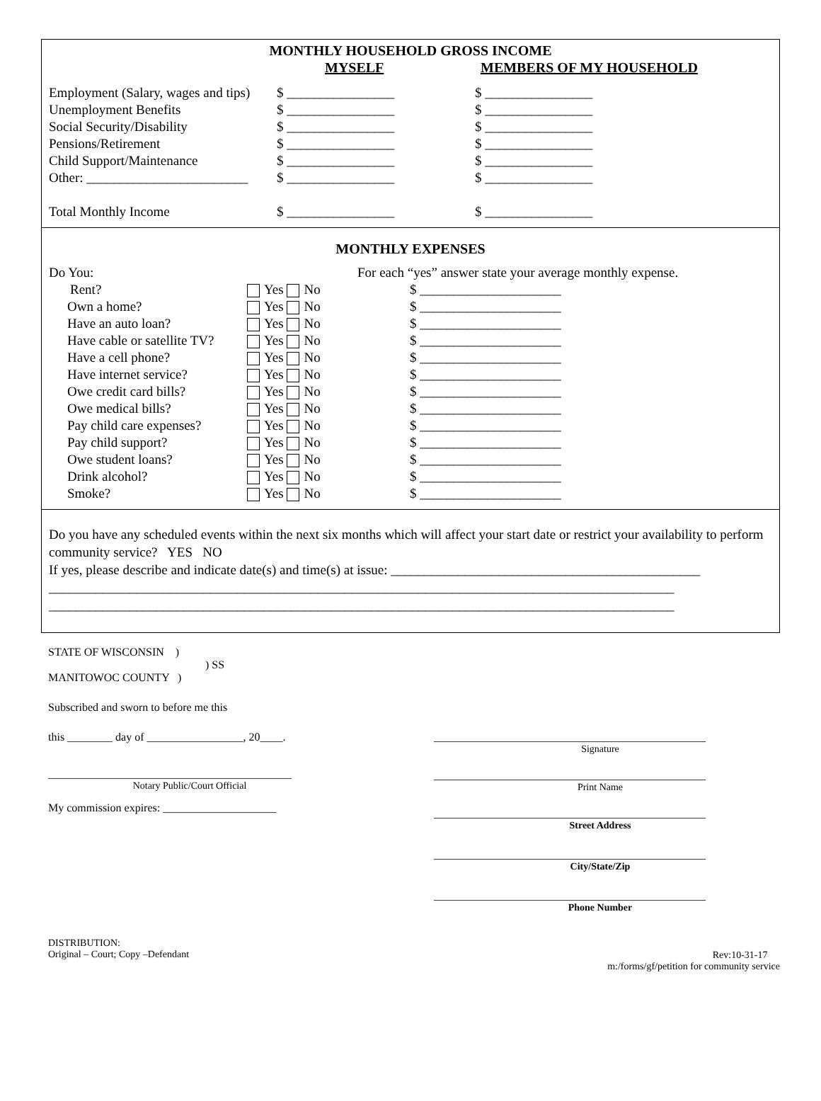MONTHLY HOUSEHOLD GROSS INCOME
| | MYSELF | MEMBERS OF MY HOUSEHOLD |
| Employment (Salary, wages and tips) | $ ________________ | $ ________________ |
| Unemployment Benefits | $ ________________ | $ ________________ |
| Social Security/Disability | $ ________________ | $ ________________ |
| Pensions/Retirement | $ ________________ | $ ________________ |
| Child Support/Maintenance | $ ________________ | $ ________________ |
| Other: ________________________ | $ ________________ | $ ________________ |
| Total Monthly Income | $ ________________ | $ ________________ |
MONTHLY EXPENSES
| Do You: | | For each “yes” answer state your average monthly expense. |
| Rent? | Yes No | $ _____________________ |
| Own a home? | Yes No | $ _____________________ |
| Have an auto loan? | Yes No | $ _____________________ |
| Have cable or satellite TV? | Yes No | $ _____________________ |
| Have a cell phone? | Yes No | $ _____________________ |
| Have internet service? | Yes No | $ _____________________ |
| Owe credit card bills? | Yes No | $ _____________________ |
| Owe medical bills? | Yes No | $ _____________________ |
| Pay child care expenses? | Yes No | $ _____________________ |
| Pay child support? | Yes No | $ _____________________ |
| Owe student loans? | Yes No | $ _____________________ |
| Drink alcohol? | Yes No | $ _____________________ |
| Smoke? | Yes No | $ _____________________ |
Do you have any scheduled events within the next six months which will affect your start date or restrict your availability to perform community service? YES NO
If yes, please describe and indicate date(s) and time(s) at issue: ______________________________________________
_____________________________________________________________________________________________
_____________________________________________________________________________________________
STATE OF WISCONSIN )
) SS
MANITOWOC COUNTY )
Subscribed and sworn to before me this
this ________ day of _________________, 20____.
___________________________________________
Notary Public/Court Official
My commission expires: ____________________
________________________________________________
Signature
________________________________________________
Print Name
________________________________________________
Street Address
________________________________________________
City/State/Zip
________________________________________________
Phone Number
DISTRIBUTION:
Original – Court; Copy –Defendant
Rev:10-31-17
m:/forms/gf/petition for community service